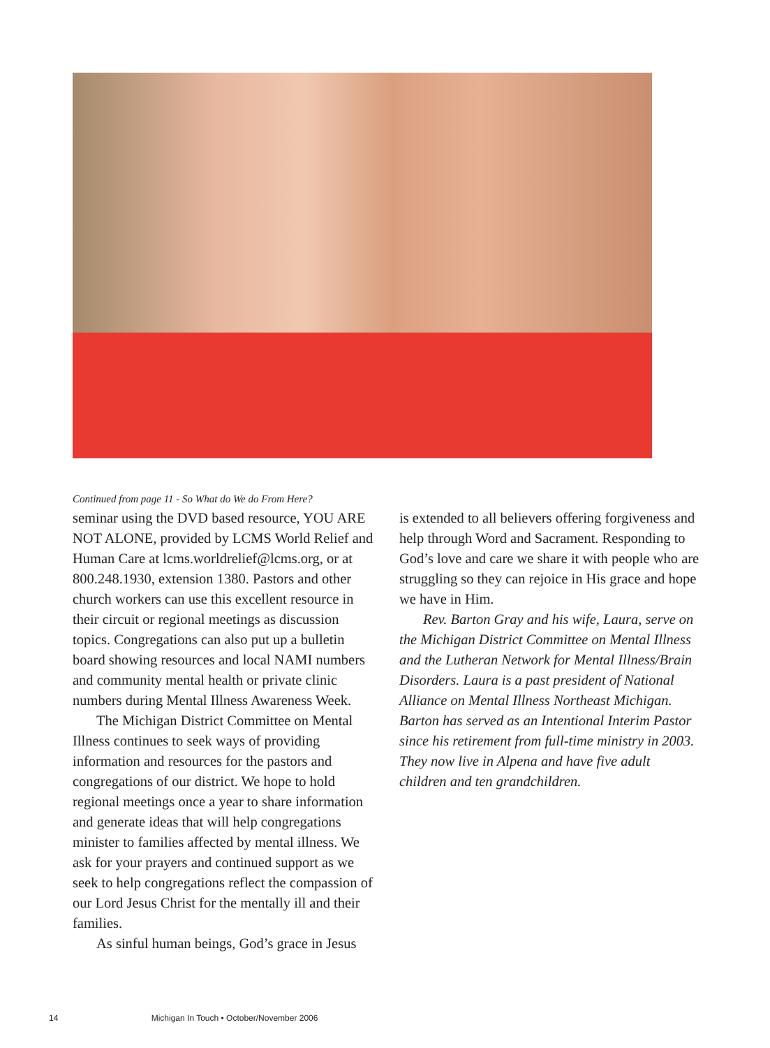Continued from page 11 - So What do We do From Here?
seminar using the DVD based resource, YOU ARE NOT ALONE, provided by LCMS World Relief and Human Care at lcms.worldrelief@lcms.org, or at 800.248.1930, extension 1380. Pastors and other church workers can use this excellent resource in their circuit or regional meetings as discussion topics. Congregations can also put up a bulletin board showing resources and local NAMI numbers and community mental health or private clinic numbers during Mental Illness Awareness Week.
The Michigan District Committee on Mental Illness continues to seek ways of providing information and resources for the pastors and congregations of our district. We hope to hold regional meetings once a year to share information and generate ideas that will help congregations minister to families affected by mental illness. We ask for your prayers and continued support as we seek to help congregations reflect the compassion of our Lord Jesus Christ for the mentally ill and their families.
As sinful human beings, God’s grace in Jesus
is extended to all believers offering forgiveness and help through Word and Sacrament. Responding to God’s love and care we share it with people who are struggling so they can rejoice in His grace and hope we have in Him.
Rev. Barton Gray and his wife, Laura, serve on the Michigan District Committee on Mental Illness and the Lutheran Network for Mental Illness/Brain Disorders. Laura is a past president of National Alliance on Mental Illness Northeast Michigan. Barton has served as an Intentional Interim Pastor since his retirement from full-time ministry in 2003. They now live in Alpena and have five adult children and ten grandchildren.
14 Michigan In Touch • October/November 2006